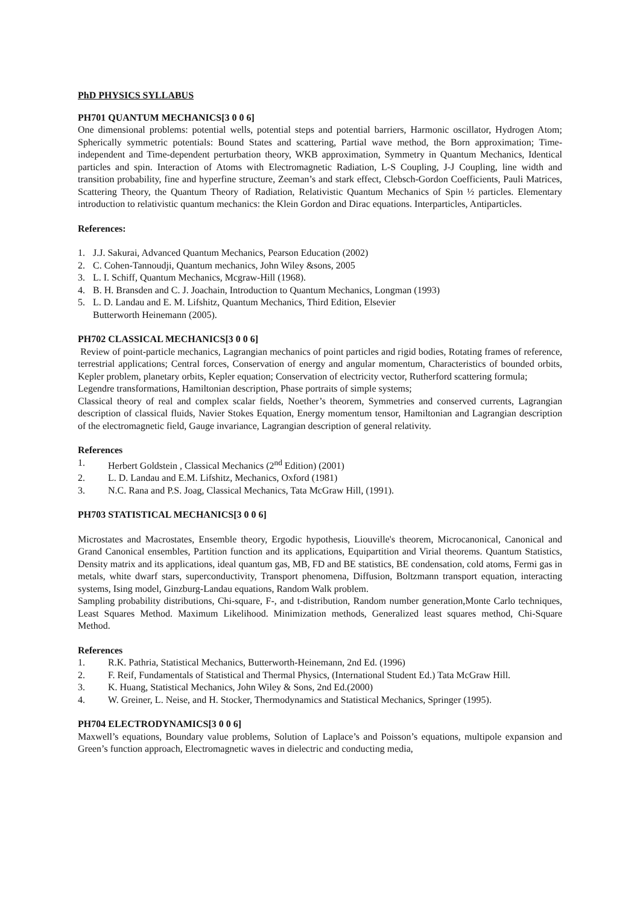PhD PHYSICS SYLLABUS
PH701 QUANTUM MECHANICS[3 0 0 6]
One dimensional problems: potential wells, potential steps and potential barriers, Harmonic oscillator, Hydrogen Atom; Spherically symmetric potentials: Bound States and scattering, Partial wave method, the Born approximation; Time-independent and Time-dependent perturbation theory, WKB approximation, Symmetry in Quantum Mechanics, Identical particles and spin. Interaction of Atoms with Electromagnetic Radiation, L-S Coupling, J-J Coupling, line width and transition probability, fine and hyperfine structure, Zeeman’s and stark effect, Clebsch-Gordon Coefficients, Pauli Matrices, Scattering Theory, the Quantum Theory of Radiation, Relativistic Quantum Mechanics of Spin ½ particles. Elementary introduction to relativistic quantum mechanics: the Klein Gordon and Dirac equations. Interparticles, Antiparticles.
References:
1. J.J. Sakurai, Advanced Quantum Mechanics, Pearson Education (2002)
2. C. Cohen-Tannoudji, Quantum mechanics, John Wiley &sons, 2005
3. L. I. Schiff, Quantum Mechanics, Mcgraw-Hill (1968).
4. B. H. Bransden and C. J. Joachain, Introduction to Quantum Mechanics, Longman (1993)
5. L. D. Landau and E. M. Lifshitz, Quantum Mechanics, Third Edition, Elsevier
Butterworth Heinemann (2005).
PH702 CLASSICAL MECHANICS[3 0 0 6]
Review of point-particle mechanics, Lagrangian mechanics of point particles and rigid bodies, Rotating frames of reference, terrestrial applications; Central forces, Conservation of energy and angular momentum, Characteristics of bounded orbits, Kepler problem, planetary orbits, Kepler equation; Conservation of electricity vector, Rutherford scattering formula;
Legendre transformations, Hamiltonian description, Phase portraits of simple systems;
Classical theory of real and complex scalar fields, Noether’s theorem, Symmetries and conserved currents, Lagrangian description of classical fluids, Navier Stokes Equation, Energy momentum tensor, Hamiltonian and Lagrangian description of the electromagnetic field, Gauge invariance, Lagrangian description of general relativity.
References
1. Herbert Goldstein , Classical Mechanics (2<sup>nd</sup> Edition) (2001)
2. L. D. Landau and E.M. Lifshitz, Mechanics, Oxford (1981)
3. N.C. Rana and P.S. Joag, Classical Mechanics, Tata McGraw Hill, (1991).
PH703 STATISTICAL MECHANICS[3 0 0 6]
Microstates and Macrostates, Ensemble theory, Ergodic hypothesis, Liouville's theorem, Microcanonical, Canonical and Grand Canonical ensembles, Partition function and its applications, Equipartition and Virial theorems. Quantum Statistics, Density matrix and its applications, ideal quantum gas, MB, FD and BE statistics, BE condensation, cold atoms, Fermi gas in metals, white dwarf stars, superconductivity, Transport phenomena, Diffusion, Boltzmann transport equation, interacting systems, Ising model, Ginzburg-Landau equations, Random Walk problem.
Sampling probability distributions, Chi-square, F-, and t-distribution, Random number generation,Monte Carlo techniques, Least Squares Method. Maximum Likelihood. Minimization methods, Generalized least squares method, Chi-Square Method.
References
1. R.K. Pathria, Statistical Mechanics, Butterworth-Heinemann, 2nd Ed. (1996)
2. F. Reif, Fundamentals of Statistical and Thermal Physics, (International Student Ed.) Tata McGraw Hill.
3. K. Huang, Statistical Mechanics, John Wiley & Sons, 2nd Ed.(2000)
4. W. Greiner, L. Neise, and H. Stocker, Thermodynamics and Statistical Mechanics, Springer (1995).
PH704 ELECTRODYNAMICS[3 0 0 6]
Maxwell’s equations, Boundary value problems, Solution of Laplace’s and Poisson’s equations, multipole expansion and Green’s function approach, Electromagnetic waves in dielectric and conducting media,